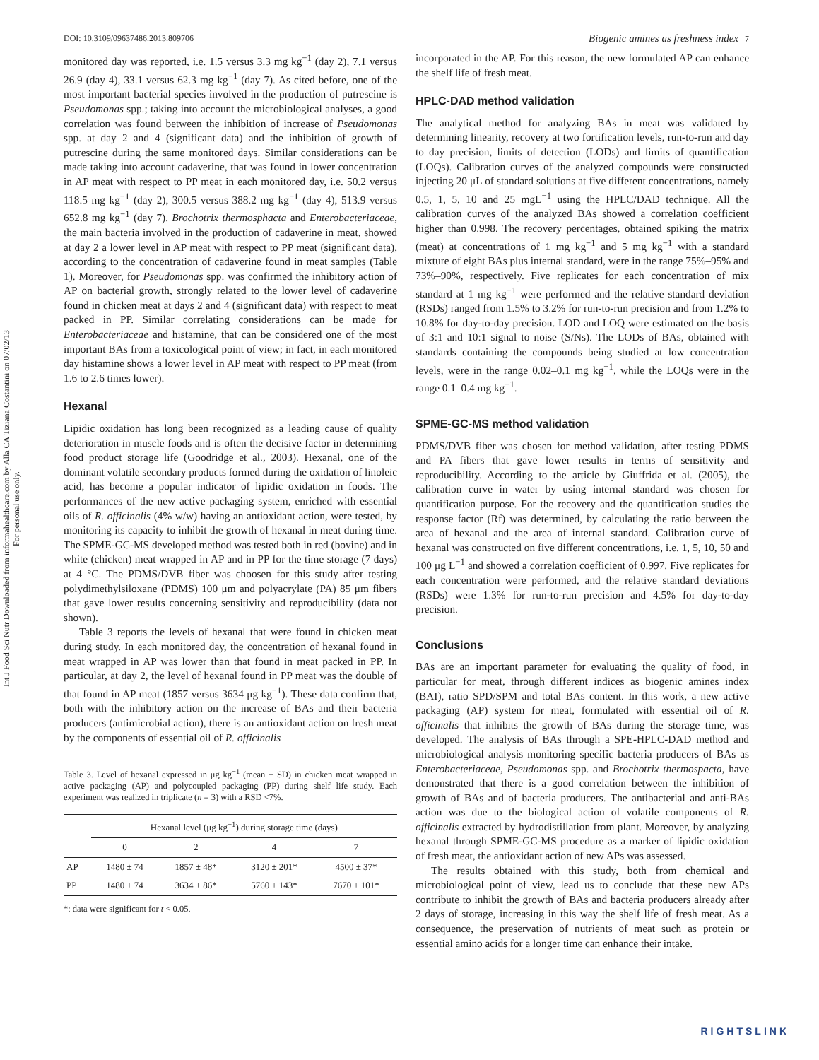DOI: 10.3109/09637486.2013.809706 Biogenic amines as freshness index 7
Int J Food Sci Nutr Downloaded from informahealthcare.com by Alla CA Tiziana Costantini on 07/02/13
For personal use only.
monitored day was reported, i.e. 1.5 versus 3.3 mg kg<sup>−1</sup> (day 2), 7.1 versus 26.9 (day 4), 33.1 versus 62.3 mg kg<sup>−1</sup> (day 7). As cited before, one of the most important bacterial species involved in the production of putrescine is Pseudomonas spp.; taking into account the microbiological analyses, a good correlation was found between the inhibition of increase of Pseudomonas spp. at day 2 and 4 (significant data) and the inhibition of growth of putrescine during the same monitored days. Similar considerations can be made taking into account cadaverine, that was found in lower concentration in AP meat with respect to PP meat in each monitored day, i.e. 50.2 versus 118.5 mg kg<sup>−1</sup> (day 2), 300.5 versus 388.2 mg kg<sup>−1</sup> (day 4), 513.9 versus 652.8 mg kg<sup>−1</sup> (day 7). Brochotrix thermosphacta and Enterobacteriaceae, the main bacteria involved in the production of cadaverine in meat, showed at day 2 a lower level in AP meat with respect to PP meat (significant data), according to the concentration of cadaverine found in meat samples (Table 1). Moreover, for Pseudomonas spp. was confirmed the inhibitory action of AP on bacterial growth, strongly related to the lower level of cadaverine found in chicken meat at days 2 and 4 (significant data) with respect to meat packed in PP. Similar correlating considerations can be made for Enterobacteriaceae and histamine, that can be considered one of the most important BAs from a toxicological point of view; in fact, in each monitored day histamine shows a lower level in AP meat with respect to PP meat (from 1.6 to 2.6 times lower).
Hexanal
Lipidic oxidation has long been recognized as a leading cause of quality deterioration in muscle foods and is often the decisive factor in determining food product storage life (Goodridge et al., 2003). Hexanal, one of the dominant volatile secondary products formed during the oxidation of linoleic acid, has become a popular indicator of lipidic oxidation in foods. The performances of the new active packaging system, enriched with essential oils of R. officinalis (4% w/w) having an antioxidant action, were tested, by monitoring its capacity to inhibit the growth of hexanal in meat during time. The SPME-GC-MS developed method was tested both in red (bovine) and in white (chicken) meat wrapped in AP and in PP for the time storage (7 days) at 4 °C. The PDMS/DVB fiber was choosen for this study after testing polydimethylsiloxane (PDMS) 100 μm and polyacrylate (PA) 85 μm fibers that gave lower results concerning sensitivity and reproducibility (data not shown).
Table 3 reports the levels of hexanal that were found in chicken meat during study. In each monitored day, the concentration of hexanal found in meat wrapped in AP was lower than that found in meat packed in PP. In particular, at day 2, the level of hexanal found in PP meat was the double of that found in AP meat (1857 versus 3634 μg kg<sup>−1</sup>). These data confirm that, both with the inhibitory action on the increase of BAs and their bacteria producers (antimicrobial action), there is an antioxidant action on fresh meat by the components of essential oil of R. officinalis
Table 3. Level of hexanal expressed in μg kg<sup>−1</sup> (mean ± SD) in chicken meat wrapped in active packaging (AP) and polycoupled packaging (PP) during shelf life study. Each experiment was realized in triplicate (n = 3) with a RSD <7%.
| | Hexanal level (μg kg<sup>−1</sup>) during storage time (days) | | | |
| --- | --- | --- | --- | --- |
| | 0 | 2 | 4 | 7 |
| AP | 1480 ± 74 | 1857 ± 48* | 3120 ± 201* | 4500 ± 37* |
| PP | 1480 ± 74 | 3634 ± 86* | 5760 ± 143* | 7670 ± 101* |
*: data were significant for t < 0.05.
incorporated in the AP. For this reason, the new formulated AP can enhance the shelf life of fresh meat.
HPLC-DAD method validation
The analytical method for analyzing BAs in meat was validated by determining linearity, recovery at two fortification levels, run-to-run and day to day precision, limits of detection (LODs) and limits of quantification (LOQs). Calibration curves of the analyzed compounds were constructed injecting 20 μL of standard solutions at five different concentrations, namely 0.5, 1, 5, 10 and 25 mgL<sup>−1</sup> using the HPLC/DAD technique. All the calibration curves of the analyzed BAs showed a correlation coefficient higher than 0.998. The recovery percentages, obtained spiking the matrix (meat) at concentrations of 1 mg kg<sup>−1</sup> and 5 mg kg<sup>−1</sup> with a standard mixture of eight BAs plus internal standard, were in the range 75%–95% and 73%–90%, respectively. Five replicates for each concentration of mix standard at 1 mg kg<sup>−1</sup> were performed and the relative standard deviation (RSDs) ranged from 1.5% to 3.2% for run-to-run precision and from 1.2% to 10.8% for day-to-day precision. LOD and LOQ were estimated on the basis of 3:1 and 10:1 signal to noise (S/Ns). The LODs of BAs, obtained with standards containing the compounds being studied at low concentration levels, were in the range 0.02–0.1 mg kg<sup>−1</sup>, while the LOQs were in the range 0.1–0.4 mg kg<sup>−1</sup>.
SPME-GC-MS method validation
PDMS/DVB fiber was chosen for method validation, after testing PDMS and PA fibers that gave lower results in terms of sensitivity and reproducibility. According to the article by Giuffrida et al. (2005), the calibration curve in water by using internal standard was chosen for quantification purpose. For the recovery and the quantification studies the response factor (Rf) was determined, by calculating the ratio between the area of hexanal and the area of internal standard. Calibration curve of hexanal was constructed on five different concentrations, i.e. 1, 5, 10, 50 and 100 μg L<sup>−1</sup> and showed a correlation coefficient of 0.997. Five replicates for each concentration were performed, and the relative standard deviations (RSDs) were 1.3% for run-to-run precision and 4.5% for day-to-day precision.
Conclusions
BAs are an important parameter for evaluating the quality of food, in particular for meat, through different indices as biogenic amines index (BAI), ratio SPD/SPM and total BAs content. In this work, a new active packaging (AP) system for meat, formulated with essential oil of R. officinalis that inhibits the growth of BAs during the storage time, was developed. The analysis of BAs through a SPE-HPLC-DAD method and microbiological analysis monitoring specific bacteria producers of BAs as Enterobacteriaceae, Pseudomonas spp. and Brochotrix thermospacta, have demonstrated that there is a good correlation between the inhibition of growth of BAs and of bacteria producers. The antibacterial and anti-BAs action was due to the biological action of volatile components of R. officinalis extracted by hydrodistillation from plant. Moreover, by analyzing hexanal through SPME-GC-MS procedure as a marker of lipidic oxidation of fresh meat, the antioxidant action of new APs was assessed.
The results obtained with this study, both from chemical and microbiological point of view, lead us to conclude that these new APs contribute to inhibit the growth of BAs and bacteria producers already after 2 days of storage, increasing in this way the shelf life of fresh meat. As a consequence, the preservation of nutrients of meat such as protein or essential amino acids for a longer time can enhance their intake.
RIGHTSLINK